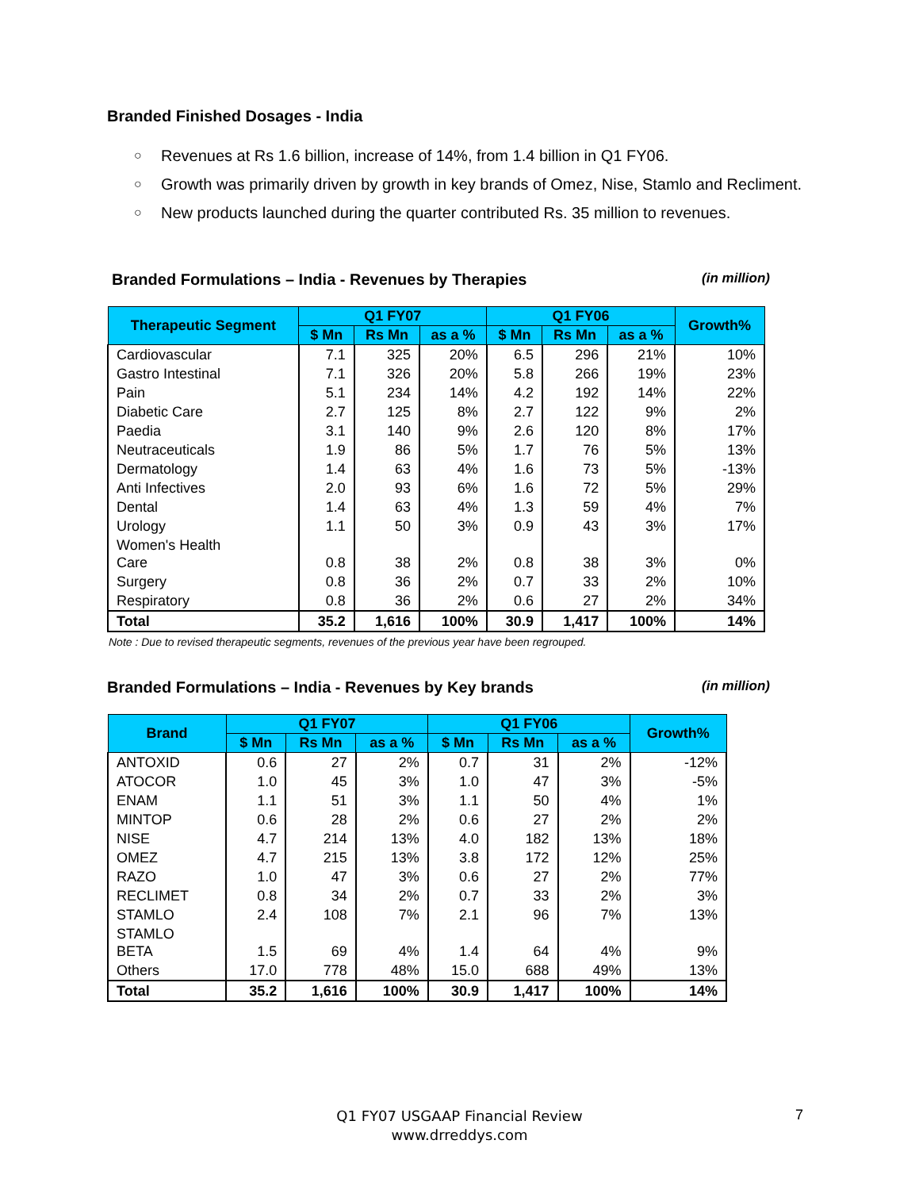Branded Finished Dosages - India
○ Revenues at Rs 1.6 billion, increase of 14%, from 1.4 billion in Q1 FY06.
○ Growth was primarily driven by growth in key brands of Omez, Nise, Stamlo and Recliment.
○ New products launched during the quarter contributed Rs. 35 million to revenues.
Branded Formulations – India - Revenues by Therapies (in million)
| Therapeutic Segment | Q1 FY07 | | | Q1 FY06 | | | Growth% |
| --- | --- | --- | --- | --- | --- | --- | --- |
| | $ Mn | Rs Mn | as a % | $ Mn | Rs Mn | as a % | |
| Cardiovascular | 7.1 | 325 | 20% | 6.5 | 296 | 21% | 10% |
| Gastro Intestinal | 7.1 | 326 | 20% | 5.8 | 266 | 19% | 23% |
| Pain | 5.1 | 234 | 14% | 4.2 | 192 | 14% | 22% |
| Diabetic Care | 2.7 | 125 | 8% | 2.7 | 122 | 9% | 2% |
| Paedia | 3.1 | 140 | 9% | 2.6 | 120 | 8% | 17% |
| Neutraceuticals | 1.9 | 86 | 5% | 1.7 | 76 | 5% | 13% |
| Dermatology | 1.4 | 63 | 4% | 1.6 | 73 | 5% | -13% |
| Anti Infectives | 2.0 | 93 | 6% | 1.6 | 72 | 5% | 29% |
| Dental | 1.4 | 63 | 4% | 1.3 | 59 | 4% | 7% |
| Urology | 1.1 | 50 | 3% | 0.9 | 43 | 3% | 17% |
| Women's Health Care | 0.8 | 38 | 2% | 0.8 | 38 | 3% | 0% |
| Surgery | 0.8 | 36 | 2% | 0.7 | 33 | 2% | 10% |
| Respiratory | 0.8 | 36 | 2% | 0.6 | 27 | 2% | 34% |
| Total | 35.2 | 1,616 | 100% | 30.9 | 1,417 | 100% | 14% |
Note : Due to revised therapeutic segments, revenues of the previous year have been regrouped.
Branded Formulations – India - Revenues by Key brands (in million)
| Brand | Q1 FY07 | | | Q1 FY06 | | | Growth% |
| --- | --- | --- | --- | --- | --- | --- | --- |
| | $ Mn | Rs Mn | as a % | $ Mn | Rs Mn | as a % | |
| ANTOXID | 0.6 | 27 | 2% | 0.7 | 31 | 2% | -12% |
| ATOCOR | 1.0 | 45 | 3% | 1.0 | 47 | 3% | -5% |
| ENAM | 1.1 | 51 | 3% | 1.1 | 50 | 4% | 1% |
| MINTOP | 0.6 | 28 | 2% | 0.6 | 27 | 2% | 2% |
| NISE | 4.7 | 214 | 13% | 4.0 | 182 | 13% | 18% |
| OMEZ | 4.7 | 215 | 13% | 3.8 | 172 | 12% | 25% |
| RAZO | 1.0 | 47 | 3% | 0.6 | 27 | 2% | 77% |
| RECLIMET | 0.8 | 34 | 2% | 0.7 | 33 | 2% | 3% |
| STAMLO | 2.4 | 108 | 7% | 2.1 | 96 | 7% | 13% |
| STAMLO BETA | 1.5 | 69 | 4% | 1.4 | 64 | 4% | 9% |
| Others | 17.0 | 778 | 48% | 15.0 | 688 | 49% | 13% |
| Total | 35.2 | 1,616 | 100% | 30.9 | 1,417 | 100% | 14% |
Q1 FY07 USGAAP Financial Review
www.drreddys.com
7